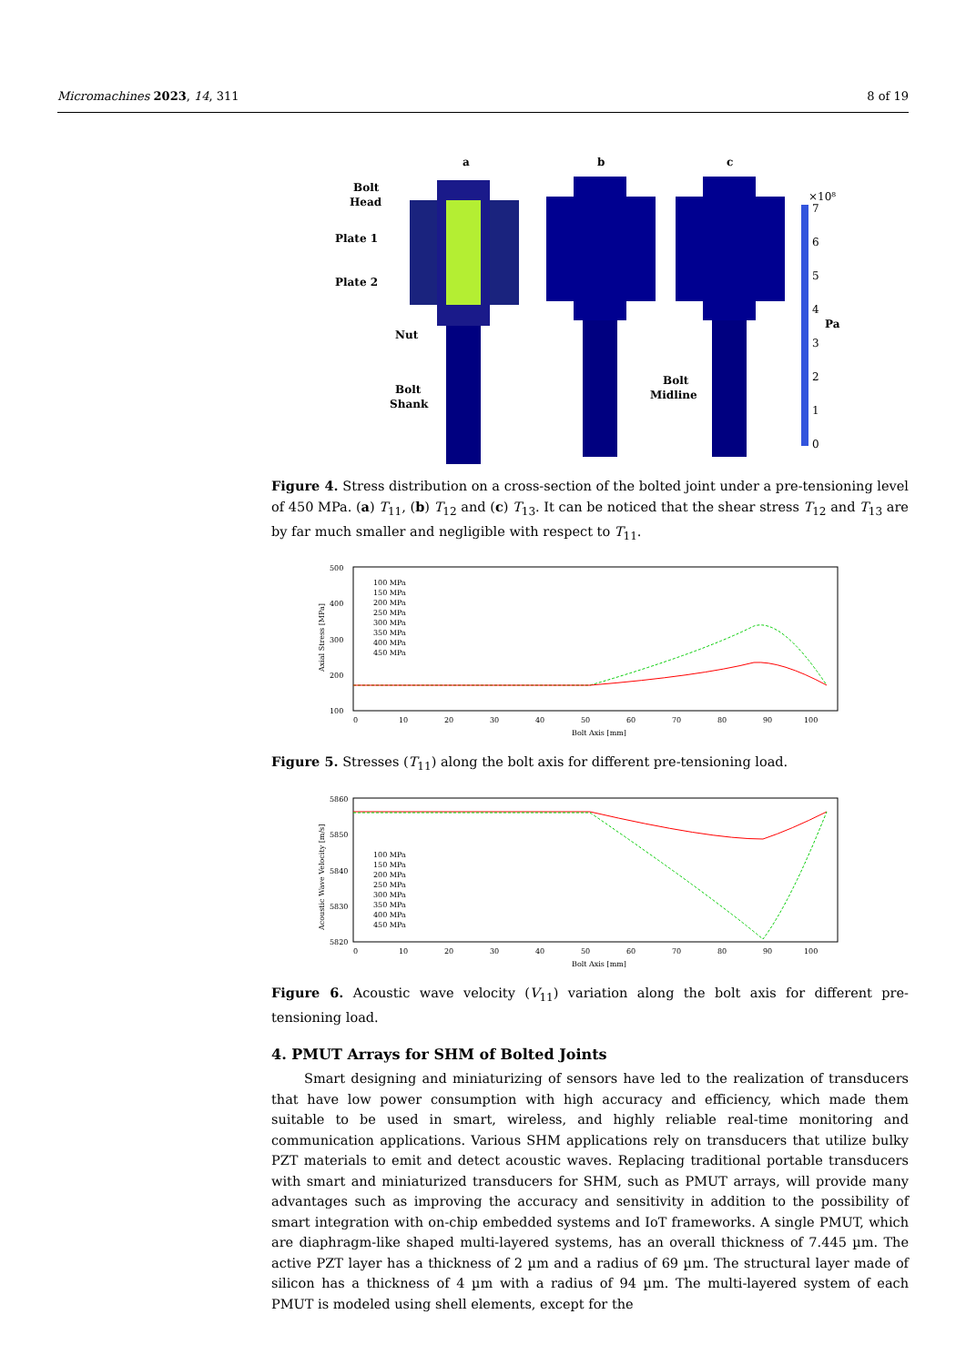Micromachines 2023, 14, 311 8 of 19
a
b
c
Bolt
Head
Plate 1
Plate 2
Nut
Bolt
Shank
Bolt
Midline
×10⁸
7
6
5
4
3
2
1
0
Pa
Figure 4. Stress distribution on a cross-section of the bolted joint under a pre-tensioning level of 450 MPa. (a) T<sub>11</sub>, (b) T<sub>12</sub> and (c) T<sub>13</sub>. It can be noticed that the shear stress T<sub>12</sub> and T<sub>13</sub> are by far much smaller and negligible with respect to T<sub>11</sub>.
500
400
300
200
100
0
10
20
30
40
50
60
70
80
90
100
Bolt Axis [mm]
Axial Stress [MPa]
100 MPa
150 MPa
200 MPa
250 MPa
300 MPa
350 MPa
400 MPa
450 MPa
Figure 5. Stresses (T<sub>11</sub>) along the bolt axis for different pre-tensioning load.
5860
5850
5840
5830
5820
0
10
20
30
40
50
60
70
80
90
100
Bolt Axis [mm]
Acoustic Wave Velocity [m/s]
100 MPa
150 MPa
200 MPa
250 MPa
300 MPa
350 MPa
400 MPa
450 MPa
Figure 6. Acoustic wave velocity (V<sub>11</sub>) variation along the bolt axis for different pre-tensioning load.
4. PMUT Arrays for SHM of Bolted Joints
Smart designing and miniaturizing of sensors have led to the realization of transducers that have low power consumption with high accuracy and efficiency, which made them suitable to be used in smart, wireless, and highly reliable real-time monitoring and communication applications. Various SHM applications rely on transducers that utilize bulky PZT materials to emit and detect acoustic waves. Replacing traditional portable transducers with smart and miniaturized transducers for SHM, such as PMUT arrays, will provide many advantages such as improving the accuracy and sensitivity in addition to the possibility of smart integration with on-chip embedded systems and IoT frameworks. A single PMUT, which are diaphragm-like shaped multi-layered systems, has an overall thickness of 7.445 µm. The active PZT layer has a thickness of 2 µm and a radius of 69 µm. The structural layer made of silicon has a thickness of 4 µm with a radius of 94 µm. The multi-layered system of each PMUT is modeled using shell elements, except for the